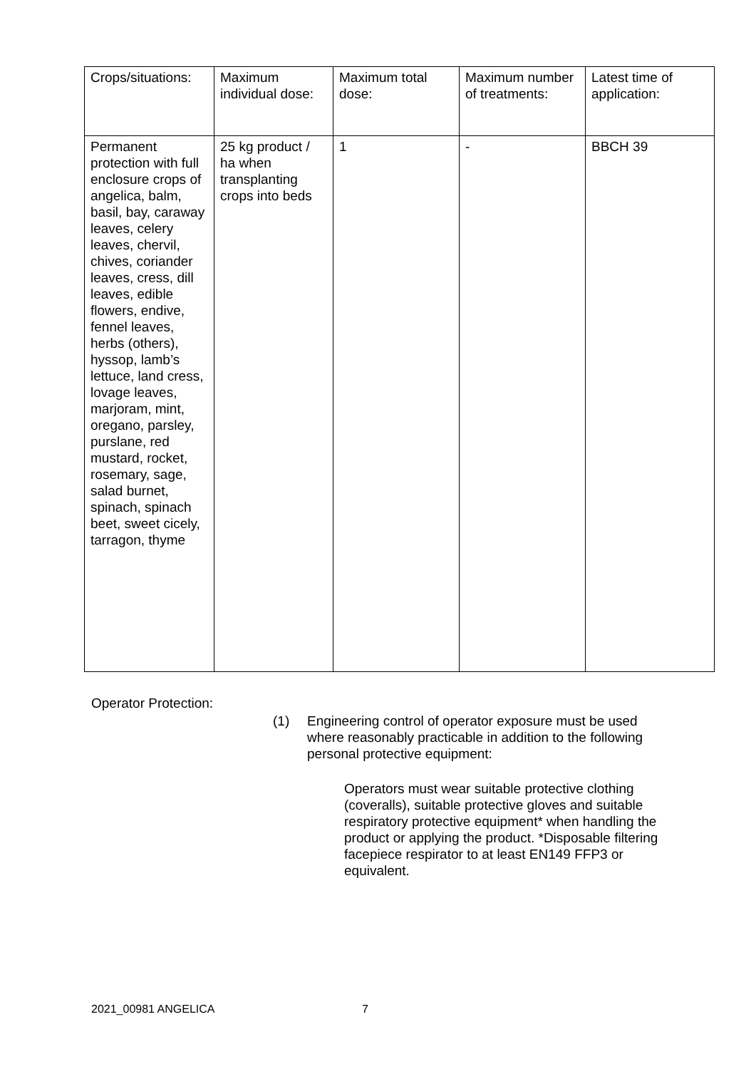| Crops/situations: | Maximum individual dose: | Maximum total dose: | Maximum number of treatments: | Latest time of application: |
| Permanent protection with full enclosure crops of angelica, balm, basil, bay, caraway leaves, celery leaves, chervil, chives, coriander leaves, cress, dill leaves, edible flowers, endive, fennel leaves, herbs (others), hyssop, lamb’s lettuce, land cress, lovage leaves, marjoram, mint, oregano, parsley, purslane, red mustard, rocket, rosemary, sage, salad burnet, spinach, spinach beet, sweet cicely, tarragon, thyme | 25 kg product / ha when transplanting crops into beds | 1 | - | BBCH 39 |
Operator Protection:
(1) Engineering control of operator exposure must be used where reasonably practicable in addition to the following personal protective equipment:
Operators must wear suitable protective clothing (coveralls), suitable protective gloves and suitable respiratory protective equipment* when handling the product or applying the product. *Disposable filtering facepiece respirator to at least EN149 FFP3 or equivalent.
2021_00981 ANGELICA 7